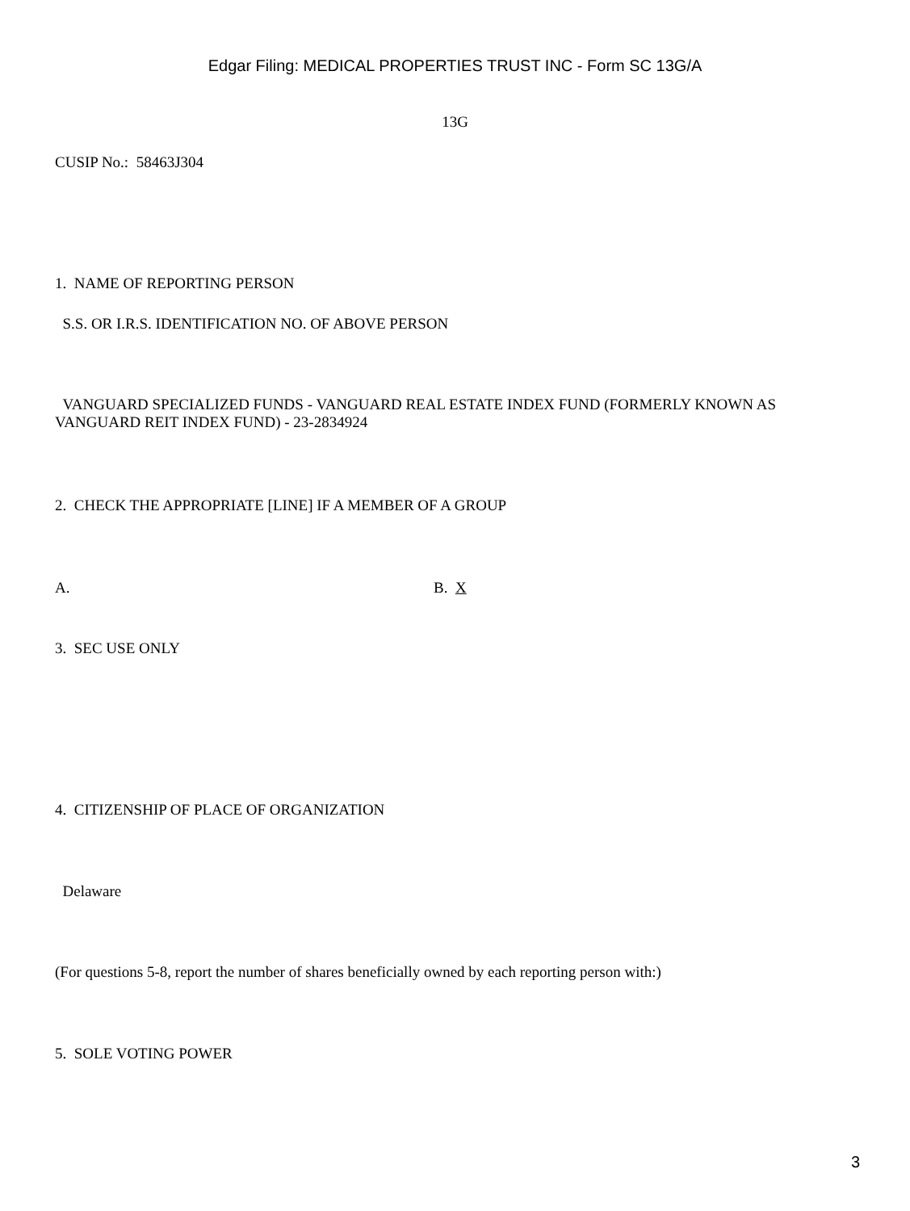Edgar Filing: MEDICAL PROPERTIES TRUST INC - Form SC 13G/A
13G
CUSIP No.: 58463J304
1. NAME OF REPORTING PERSON
S.S. OR I.R.S. IDENTIFICATION NO. OF ABOVE PERSON
VANGUARD SPECIALIZED FUNDS - VANGUARD REAL ESTATE INDEX FUND (FORMERLY KNOWN AS VANGUARD REIT INDEX FUND) - 23-2834924
2. CHECK THE APPROPRIATE [LINE] IF A MEMBER OF A GROUP
A. B. X
3. SEC USE ONLY
4. CITIZENSHIP OF PLACE OF ORGANIZATION
Delaware
(For questions 5-8, report the number of shares beneficially owned by each reporting person with:)
5. SOLE VOTING POWER
3